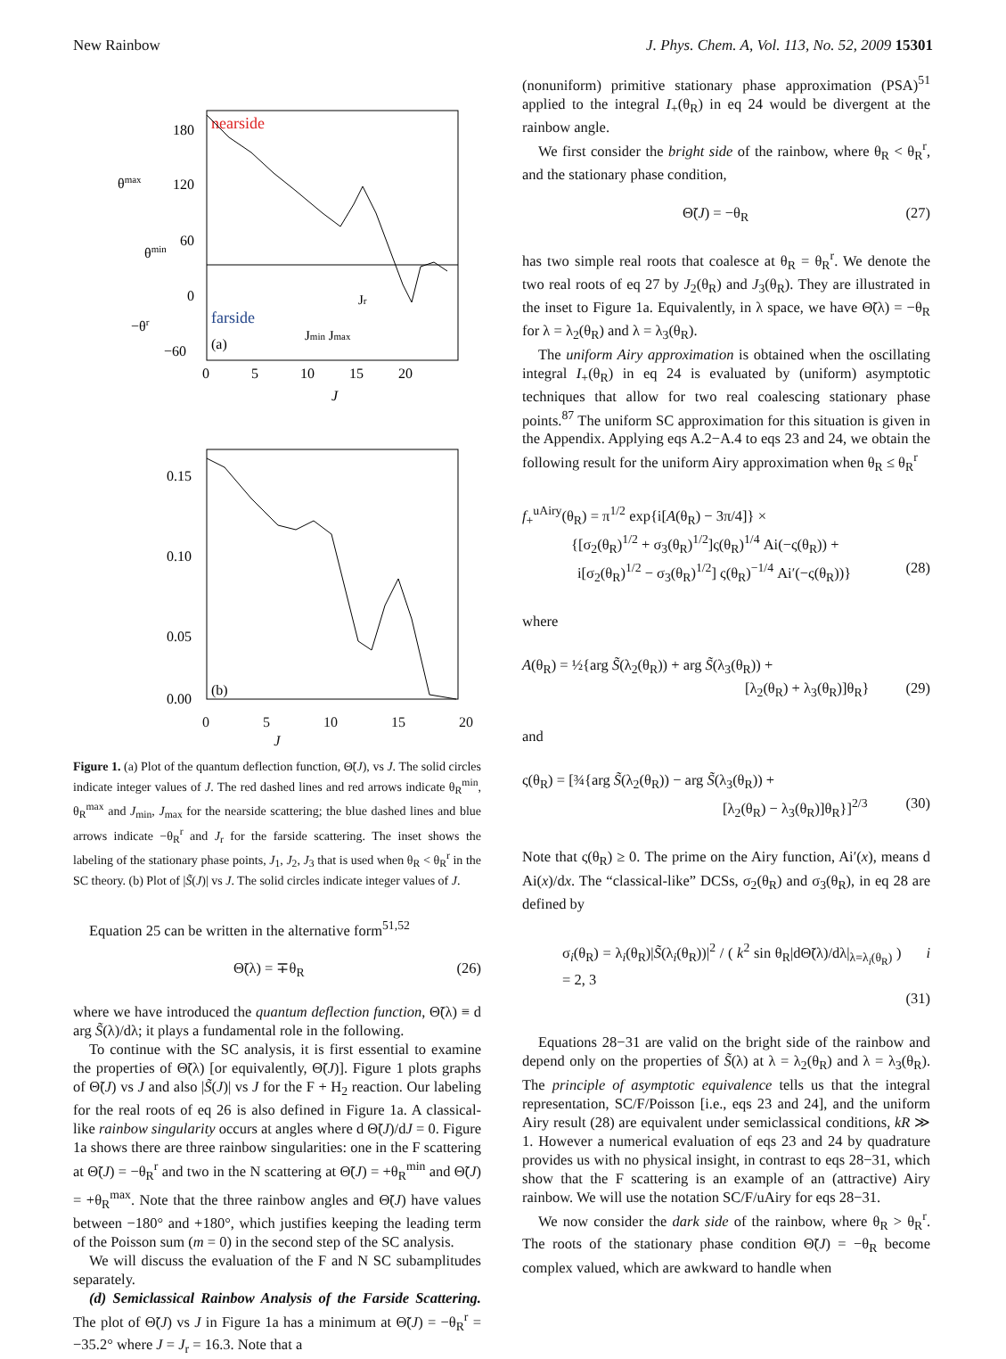New Rainbow J. Phys. Chem. A, Vol. 113, No. 52, 2009 15301
nearside
farside
(a)
180
120
60
0
−60
θmax
θmin
−θr
Jr
Jmin Jmax
0
5
10
15
20
J
0.15
0.10
0.05
0.00
(b)
0 5 10 15 20
J
Figure 1. (a) Plot of the quantum deflection function, Θ̃(J), vs J. The solid circles indicate integer values of J. The red dashed lines and red arrows indicate θ<sub>R</sub><sup>min</sup>, θ<sub>R</sub><sup>max</sup> and J<sub>min</sub>, J<sub>max</sub> for the nearside scattering; the blue dashed lines and blue arrows indicate −θ<sub>R</sub><sup>r</sup> and J<sub>r</sub> for the farside scattering. The inset shows the labeling of the stationary phase points, J<sub>1</sub>, J<sub>2</sub>, J<sub>3</sub> that is used when θ<sub>R</sub> < θ<sub>R</sub><sup>r</sup> in the SC theory. (b) Plot of |S̃(J)| vs J. The solid circles indicate integer values of J.
Equation 25 can be written in the alternative form<sup>51,52</sup>
Θ̃(λ) = ∓θ<sub>R</sub> (26)
where we have introduced the quantum deflection function, Θ̃(λ) ≡ d arg S̃(λ)/dλ; it plays a fundamental role in the following.
To continue with the SC analysis, it is first essential to examine the properties of Θ̃(λ) [or equivalently, Θ̃(J)]. Figure 1 plots graphs of Θ̃(J) vs J and also |S̃(J)| vs J for the F + H<sub>2</sub> reaction. Our labeling for the real roots of eq 26 is also defined in Figure 1a. A classical-like rainbow singularity occurs at angles where d Θ̃(J)/dJ = 0. Figure 1a shows there are three rainbow singularities: one in the F scattering at Θ̃(J) = −θ<sub>R</sub><sup>r</sup> and two in the N scattering at Θ̃(J) = +θ<sub>R</sub><sup>min</sup> and Θ̃(J) = +θ<sub>R</sub><sup>max</sup>. Note that the three rainbow angles and Θ̃(J) have values between −180° and +180°, which justifies keeping the leading term of the Poisson sum (m = 0) in the second step of the SC analysis.
We will discuss the evaluation of the F and N SC subamplitudes separately.
(d) Semiclassical Rainbow Analysis of the Farside Scattering. The plot of Θ̃(J) vs J in Figure 1a has a minimum at Θ̃(J) = −θ<sub>R</sub><sup>r</sup> = −35.2° where J = J<sub>r</sub> = 16.3. Note that a
(nonuniform) primitive stationary phase approximation (PSA)<sup>51</sup> applied to the integral I<sub>+</sub>(θ<sub>R</sub>) in eq 24 would be divergent at the rainbow angle.
We first consider the bright side of the rainbow, where θ<sub>R</sub> < θ<sub>R</sub><sup>r</sup>, and the stationary phase condition,
Θ̃(J) = −θ<sub>R</sub> (27)
has two simple real roots that coalesce at θ<sub>R</sub> = θ<sub>R</sub><sup>r</sup>. We denote the two real roots of eq 27 by J<sub>2</sub>(θ<sub>R</sub>) and J<sub>3</sub>(θ<sub>R</sub>). They are illustrated in the inset to Figure 1a. Equivalently, in λ space, we have Θ̃(λ) = −θ<sub>R</sub> for λ = λ<sub>2</sub>(θ<sub>R</sub>) and λ = λ<sub>3</sub>(θ<sub>R</sub>).
The uniform Airy approximation is obtained when the oscillating integral I<sub>+</sub>(θ<sub>R</sub>) in eq 24 is evaluated by (uniform) asymptotic techniques that allow for two real coalescing stationary phase points.<sup>87</sup> The uniform SC approximation for this situation is given in the Appendix. Applying eqs A.2−A.4 to eqs 23 and 24, we obtain the following result for the uniform Airy approximation when θ<sub>R</sub> ≤ θ<sub>R</sub><sup>r</sup>
f<sub>+</sub><sup>uAiry</sup>(θ<sub>R</sub>) = π<sup>1/2</sup> exp{i[A(θ<sub>R</sub>) − 3π/4]} ×
{[σ<sub>2</sub>(θ<sub>R</sub>)<sup>1/2</sup> + σ<sub>3</sub>(θ<sub>R</sub>)<sup>1/2</sup>]ς(θ<sub>R</sub>)<sup>1/4</sup> Ai(−ς(θ<sub>R</sub>)) +
i[σ<sub>2</sub>(θ<sub>R</sub>)<sup>1/2</sup> − σ<sub>3</sub>(θ<sub>R</sub>)<sup>1/2</sup>] ς(θ<sub>R</sub>)<sup>−1/4</sup> Ai′(−ς(θ<sub>R</sub>))} (28)
where
A(θ<sub>R</sub>) = ½{arg S̃(λ<sub>2</sub>(θ<sub>R</sub>)) + arg S̃(λ<sub>3</sub>(θ<sub>R</sub>)) +
[λ<sub>2</sub>(θ<sub>R</sub>) + λ<sub>3</sub>(θ<sub>R</sub>)]θ<sub>R</sub>} (29)
and
ς(θ<sub>R</sub>) = [¾{arg S̃(λ<sub>2</sub>(θ<sub>R</sub>)) − arg S̃(λ<sub>3</sub>(θ<sub>R</sub>)) +
[λ<sub>2</sub>(θ<sub>R</sub>) − λ<sub>3</sub>(θ<sub>R</sub>)]θ<sub>R</sub>}]<sup>2/3</sup> (30)
Note that ς(θ<sub>R</sub>) ≥ 0. The prime on the Airy function, Ai′(x), means d Ai(x)/dx. The “classical-like” DCSs, σ<sub>2</sub>(θ<sub>R</sub>) and σ<sub>3</sub>(θ<sub>R</sub>), in eq 28 are defined by
σ<sub>i</sub>(θ<sub>R</sub>) = λ<sub>i</sub>(θ<sub>R</sub>)|S̃(λ<sub>i</sub>(θ<sub>R</sub>))|<sup>2</sup> / ( k<sup>2</sup> sin θ<sub>R</sub>|dΘ̃(λ)/dλ|<sub>λ=λ<sub>i</sub>(θ<sub>R</sub>)</sub> ) i = 2, 3
(31)
Equations 28−31 are valid on the bright side of the rainbow and depend only on the properties of S̃(λ) at λ = λ<sub>2</sub>(θ<sub>R</sub>) and λ = λ<sub>3</sub>(θ<sub>R</sub>). The principle of asymptotic equivalence tells us that the integral representation, SC/F/Poisson [i.e., eqs 23 and 24], and the uniform Airy result (28) are equivalent under semiclassical conditions, kR ≫ 1. However a numerical evaluation of eqs 23 and 24 by quadrature provides us with no physical insight, in contrast to eqs 28−31, which show that the F scattering is an example of an (attractive) Airy rainbow. We will use the notation SC/F/uAiry for eqs 28−31.
We now consider the dark side of the rainbow, where θ<sub>R</sub> > θ<sub>R</sub><sup>r</sup>. The roots of the stationary phase condition Θ̃(J) = −θ<sub>R</sub> become complex valued, which are awkward to handle when